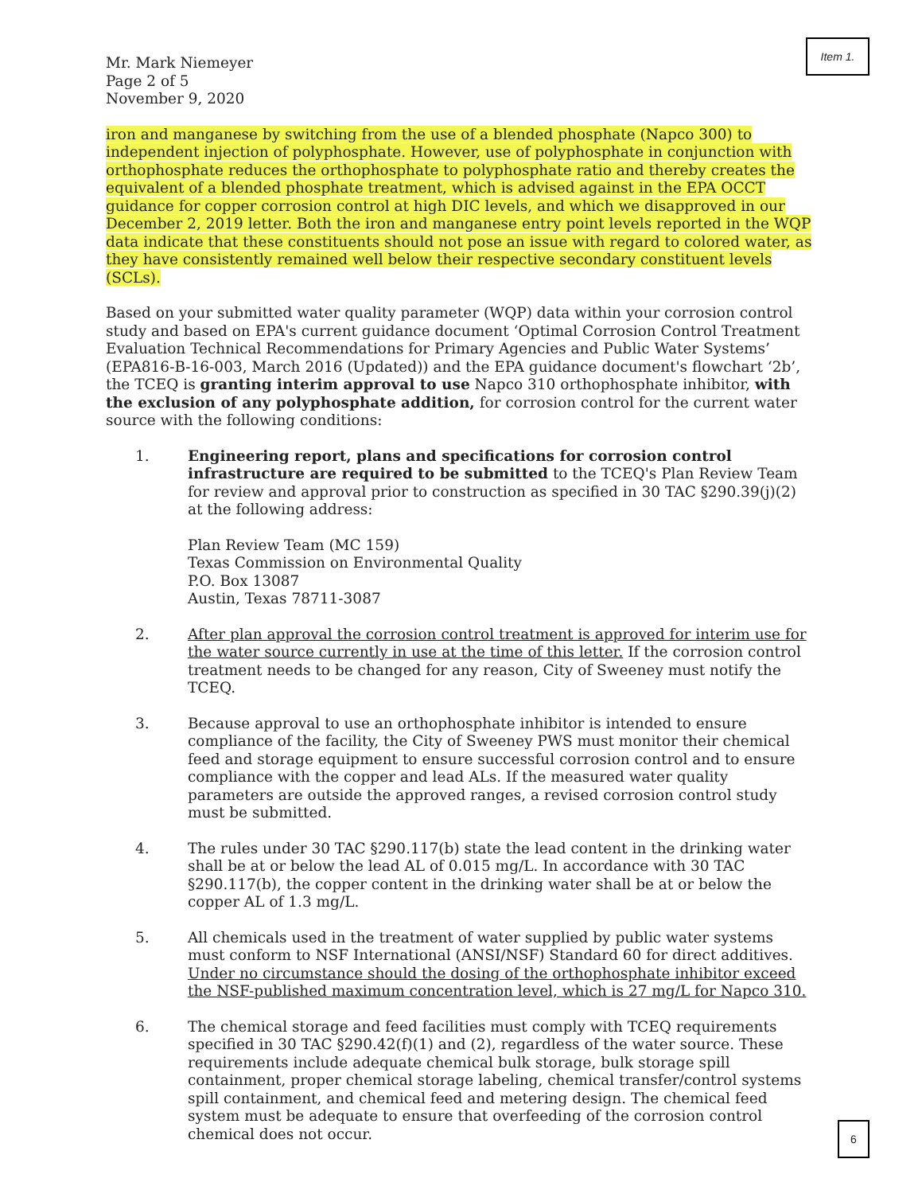Item 1.
Mr. Mark Niemeyer
Page 2 of 5
November 9, 2020
iron and manganese by switching from the use of a blended phosphate (Napco 300) to independent injection of polyphosphate. However, use of polyphosphate in conjunction with orthophosphate reduces the orthophosphate to polyphosphate ratio and thereby creates the equivalent of a blended phosphate treatment, which is advised against in the EPA OCCT guidance for copper corrosion control at high DIC levels, and which we disapproved in our December 2, 2019 letter. Both the iron and manganese entry point levels reported in the WQP data indicate that these constituents should not pose an issue with regard to colored water, as they have consistently remained well below their respective secondary constituent levels (SCLs).
Based on your submitted water quality parameter (WQP) data within your corrosion control study and based on EPA's current guidance document ‘Optimal Corrosion Control Treatment Evaluation Technical Recommendations for Primary Agencies and Public Water Systems’ (EPA816-B-16-003, March 2016 (Updated)) and the EPA guidance document's flowchart ‘2b’, the TCEQ is granting interim approval to use Napco 310 orthophosphate inhibitor, with the exclusion of any polyphosphate addition, for corrosion control for the current water source with the following conditions:
1. Engineering report, plans and specifications for corrosion control infrastructure are required to be submitted to the TCEQ's Plan Review Team for review and approval prior to construction as specified in 30 TAC §290.39(j)(2) at the following address:
Plan Review Team (MC 159)
Texas Commission on Environmental Quality
P.O. Box 13087
Austin, Texas 78711-3087
2. After plan approval the corrosion control treatment is approved for interim use for the water source currently in use at the time of this letter. If the corrosion control treatment needs to be changed for any reason, City of Sweeney must notify the TCEQ.
3. Because approval to use an orthophosphate inhibitor is intended to ensure compliance of the facility, the City of Sweeney PWS must monitor their chemical feed and storage equipment to ensure successful corrosion control and to ensure compliance with the copper and lead ALs. If the measured water quality parameters are outside the approved ranges, a revised corrosion control study must be submitted.
4. The rules under 30 TAC §290.117(b) state the lead content in the drinking water shall be at or below the lead AL of 0.015 mg/L. In accordance with 30 TAC §290.117(b), the copper content in the drinking water shall be at or below the copper AL of 1.3 mg/L.
5. All chemicals used in the treatment of water supplied by public water systems must conform to NSF International (ANSI/NSF) Standard 60 for direct additives. Under no circumstance should the dosing of the orthophosphate inhibitor exceed the NSF-published maximum concentration level, which is 27 mg/L for Napco 310.
6. The chemical storage and feed facilities must comply with TCEQ requirements specified in 30 TAC §290.42(f)(1) and (2), regardless of the water source. These requirements include adequate chemical bulk storage, bulk storage spill containment, proper chemical storage labeling, chemical transfer/control systems spill containment, and chemical feed and metering design. The chemical feed system must be adequate to ensure that overfeeding of the corrosion control chemical does not occur.
6